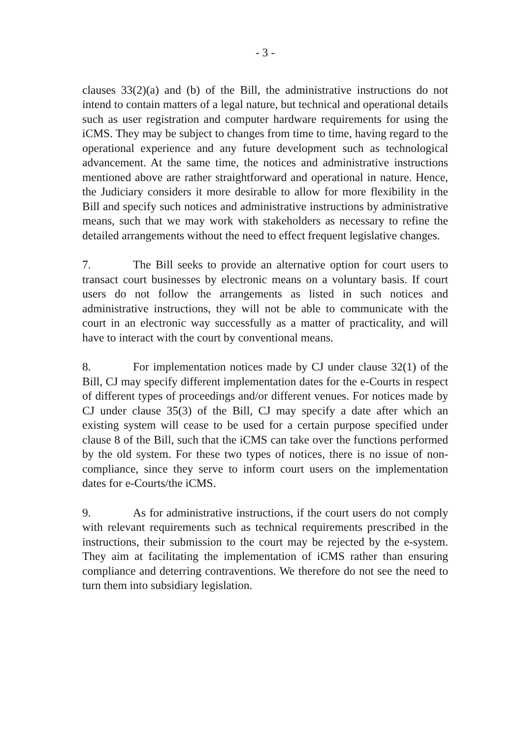- 3 -
clauses 33(2)(a) and (b) of the Bill, the administrative instructions do not intend to contain matters of a legal nature, but technical and operational details such as user registration and computer hardware requirements for using the iCMS. They may be subject to changes from time to time, having regard to the operational experience and any future development such as technological advancement. At the same time, the notices and administrative instructions mentioned above are rather straightforward and operational in nature. Hence, the Judiciary considers it more desirable to allow for more flexibility in the Bill and specify such notices and administrative instructions by administrative means, such that we may work with stakeholders as necessary to refine the detailed arrangements without the need to effect frequent legislative changes.
7. The Bill seeks to provide an alternative option for court users to transact court businesses by electronic means on a voluntary basis. If court users do not follow the arrangements as listed in such notices and administrative instructions, they will not be able to communicate with the court in an electronic way successfully as a matter of practicality, and will have to interact with the court by conventional means.
8. For implementation notices made by CJ under clause 32(1) of the Bill, CJ may specify different implementation dates for the e-Courts in respect of different types of proceedings and/or different venues. For notices made by CJ under clause 35(3) of the Bill, CJ may specify a date after which an existing system will cease to be used for a certain purpose specified under clause 8 of the Bill, such that the iCMS can take over the functions performed by the old system. For these two types of notices, there is no issue of non-compliance, since they serve to inform court users on the implementation dates for e-Courts/the iCMS.
9. As for administrative instructions, if the court users do not comply with relevant requirements such as technical requirements prescribed in the instructions, their submission to the court may be rejected by the e-system. They aim at facilitating the implementation of iCMS rather than ensuring compliance and deterring contraventions. We therefore do not see the need to turn them into subsidiary legislation.